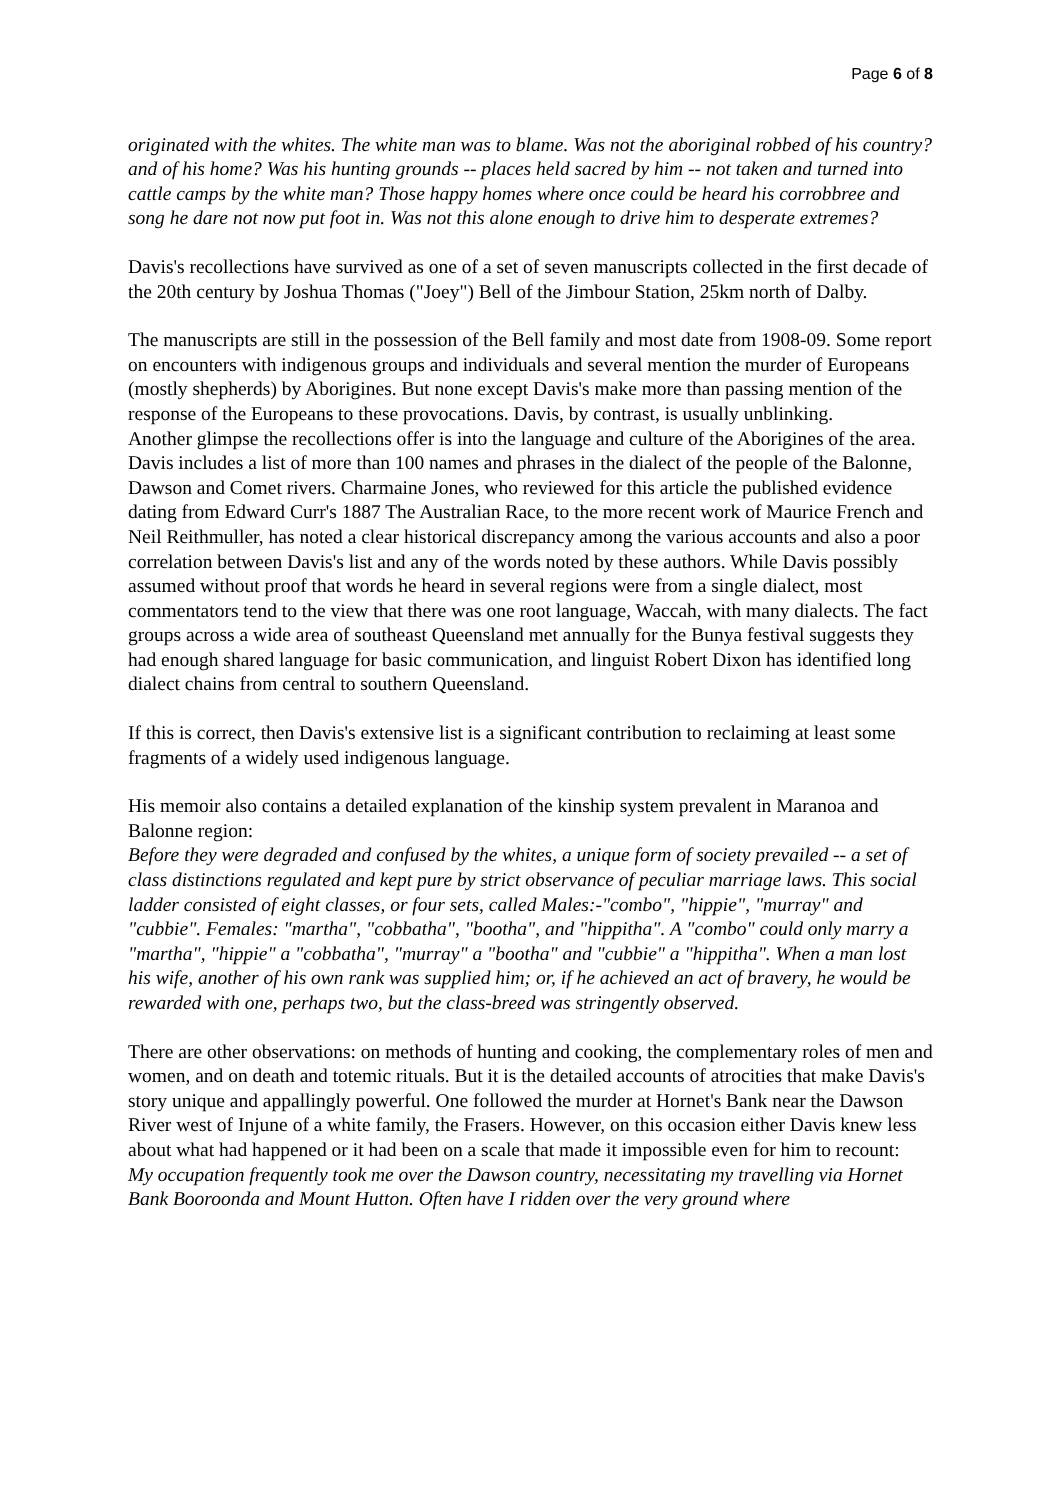Page 6 of 8
originated with the whites. The white man was to blame. Was not the aboriginal robbed of his country? and of his home? Was his hunting grounds -- places held sacred by him -- not taken and turned into cattle camps by the white man? Those happy homes where once could be heard his corrobbree and song he dare not now put foot in. Was not this alone enough to drive him to desperate extremes?
Davis's recollections have survived as one of a set of seven manuscripts collected in the first decade of the 20th century by Joshua Thomas ("Joey") Bell of the Jimbour Station, 25km north of Dalby.
The manuscripts are still in the possession of the Bell family and most date from 1908-09. Some report on encounters with indigenous groups and individuals and several mention the murder of Europeans (mostly shepherds) by Aborigines. But none except Davis's make more than passing mention of the response of the Europeans to these provocations. Davis, by contrast, is usually unblinking.
Another glimpse the recollections offer is into the language and culture of the Aborigines of the area. Davis includes a list of more than 100 names and phrases in the dialect of the people of the Balonne, Dawson and Comet rivers. Charmaine Jones, who reviewed for this article the published evidence dating from Edward Curr's 1887 The Australian Race, to the more recent work of Maurice French and Neil Reithmuller, has noted a clear historical discrepancy among the various accounts and also a poor correlation between Davis's list and any of the words noted by these authors. While Davis possibly assumed without proof that words he heard in several regions were from a single dialect, most commentators tend to the view that there was one root language, Waccah, with many dialects. The fact groups across a wide area of southeast Queensland met annually for the Bunya festival suggests they had enough shared language for basic communication, and linguist Robert Dixon has identified long dialect chains from central to southern Queensland.
If this is correct, then Davis's extensive list is a significant contribution to reclaiming at least some fragments of a widely used indigenous language.
His memoir also contains a detailed explanation of the kinship system prevalent in Maranoa and Balonne region:
Before they were degraded and confused by the whites, a unique form of society prevailed -- a set of class distinctions regulated and kept pure by strict observance of peculiar marriage laws. This social ladder consisted of eight classes, or four sets, called Males:-"combo", "hippie", "murray" and "cubbie". Females: "martha", "cobbatha", "bootha", and "hippitha". A "combo" could only marry a "martha", "hippie" a "cobbatha", "murray" a "bootha" and "cubbie" a "hippitha". When a man lost his wife, another of his own rank was supplied him; or, if he achieved an act of bravery, he would be rewarded with one, perhaps two, but the class-breed was stringently observed.
There are other observations: on methods of hunting and cooking, the complementary roles of men and women, and on death and totemic rituals. But it is the detailed accounts of atrocities that make Davis's story unique and appallingly powerful. One followed the murder at Hornet's Bank near the Dawson River west of Injune of a white family, the Frasers. However, on this occasion either Davis knew less about what had happened or it had been on a scale that made it impossible even for him to recount:
My occupation frequently took me over the Dawson country, necessitating my travelling via Hornet Bank Booroonda and Mount Hutton. Often have I ridden over the very ground where